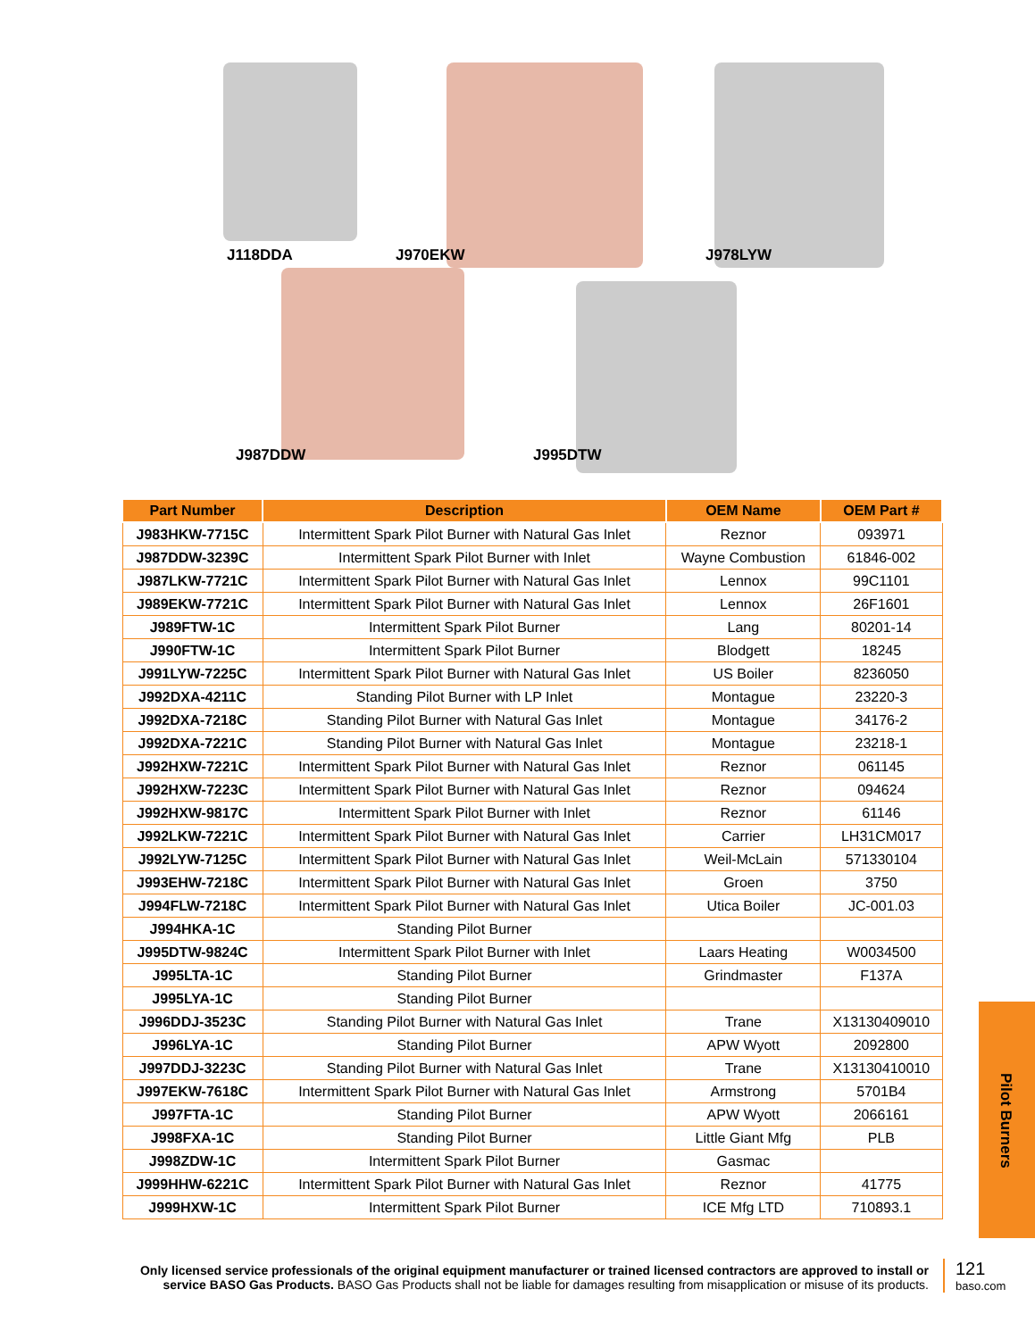J118DDA J970EKW J978LYW
J987DDW J995DTW
| Part Number | Description | OEM Name | OEM Part # |
| --- | --- | --- | --- |
| J983HKW-7715C | Intermittent Spark Pilot Burner with Natural Gas Inlet | Reznor | 093971 |
| J987DDW-3239C | Intermittent Spark Pilot Burner with Inlet | Wayne Combustion | 61846-002 |
| J987LKW-7721C | Intermittent Spark Pilot Burner with Natural Gas Inlet | Lennox | 99C1101 |
| J989EKW-7721C | Intermittent Spark Pilot Burner with Natural Gas Inlet | Lennox | 26F1601 |
| J989FTW-1C | Intermittent Spark Pilot Burner | Lang | 80201-14 |
| J990FTW-1C | Intermittent Spark Pilot Burner | Blodgett | 18245 |
| J991LYW-7225C | Intermittent Spark Pilot Burner with Natural Gas Inlet | US Boiler | 8236050 |
| J992DXA-4211C | Standing Pilot Burner with LP Inlet | Montague | 23220-3 |
| J992DXA-7218C | Standing Pilot Burner with Natural Gas Inlet | Montague | 34176-2 |
| J992DXA-7221C | Standing Pilot Burner with Natural Gas Inlet | Montague | 23218-1 |
| J992HXW-7221C | Intermittent Spark Pilot Burner with Natural Gas Inlet | Reznor | 061145 |
| J992HXW-7223C | Intermittent Spark Pilot Burner with Natural Gas Inlet | Reznor | 094624 |
| J992HXW-9817C | Intermittent Spark Pilot Burner with Inlet | Reznor | 61146 |
| J992LKW-7221C | Intermittent Spark Pilot Burner with Natural Gas Inlet | Carrier | LH31CM017 |
| J992LYW-7125C | Intermittent Spark Pilot Burner with Natural Gas Inlet | Weil-McLain | 571330104 |
| J993EHW-7218C | Intermittent Spark Pilot Burner with Natural Gas Inlet | Groen | 3750 |
| J994FLW-7218C | Intermittent Spark Pilot Burner with Natural Gas Inlet | Utica Boiler | JC-001.03 |
| J994HKA-1C | Standing Pilot Burner | | |
| J995DTW-9824C | Intermittent Spark Pilot Burner with Inlet | Laars Heating | W0034500 |
| J995LTA-1C | Standing Pilot Burner | Grindmaster | F137A |
| J995LYA-1C | Standing Pilot Burner | | |
| J996DDJ-3523C | Standing Pilot Burner with Natural Gas Inlet | Trane | X13130409010 |
| J996LYA-1C | Standing Pilot Burner | APW Wyott | 2092800 |
| J997DDJ-3223C | Standing Pilot Burner with Natural Gas Inlet | Trane | X13130410010 |
| J997EKW-7618C | Intermittent Spark Pilot Burner with Natural Gas Inlet | Armstrong | 5701B4 |
| J997FTA-1C | Standing Pilot Burner | APW Wyott | 2066161 |
| J998FXA-1C | Standing Pilot Burner | Little Giant Mfg | PLB |
| J998ZDW-1C | Intermittent Spark Pilot Burner | Gasmac | |
| J999HHW-6221C | Intermittent Spark Pilot Burner with Natural Gas Inlet | Reznor | 41775 |
| J999HXW-1C | Intermittent Spark Pilot Burner | ICE Mfg LTD | 710893.1 |
Pilot Burners
Only licensed service professionals of the original equipment manufacturer or trained licensed contractors are approved to install or service BASO Gas Products. BASO Gas Products shall not be liable for damages resulting from misapplication or misuse of its products.
121
baso.com